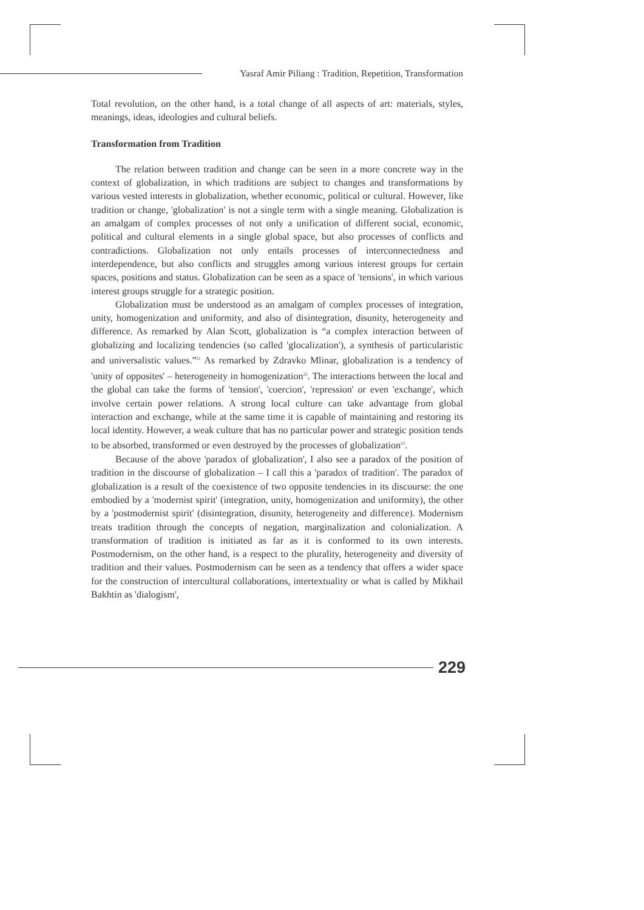Yasraf Amir Piliang : Tradition, Repetition, Transformation
Total revolution, on the other hand, is a total change of all aspects of art: materials, styles, meanings, ideas, ideologies and cultural beliefs.
Transformation from Tradition
The relation between tradition and change can be seen in a more concrete way in the context of globalization, in which traditions are subject to changes and transformations by various vested interests in globalization, whether economic, political or cultural. However, like tradition or change, 'globalization' is not a single term with a single meaning. Globalization is an amalgam of complex processes of not only a unification of different social, economic, political and cultural elements in a single global space, but also processes of conflicts and contradictions. Globalization not only entails processes of interconnectedness and interdependence, but also conflicts and struggles among various interest groups for certain spaces, positions and status. Globalization can be seen as a space of 'tensions', in which various interest groups struggle for a strategic position.
Globalization must be understood as an amalgam of complex processes of integration, unity, homogenization and uniformity, and also of disintegration, disunity, heterogeneity and difference. As remarked by Alan Scott, globalization is “a complex interaction between of globalizing and localizing tendencies (so called 'glocalization'), a synthesis of particularistic and universalistic values.”<sup>21</sup> As remarked by Zdravko Mlinar, globalization is a tendency of 'unity of opposites' – heterogeneity in homogenization<sup>22</sup>. The interactions between the local and the global can take the forms of 'tension', 'coercion', 'repression' or even 'exchange', which involve certain power relations. A strong local culture can take advantage from global interaction and exchange, while at the same time it is capable of maintaining and restoring its local identity. However, a weak culture that has no particular power and strategic position tends to be absorbed, transformed or even destroyed by the processes of globalization<sup>23</sup>.
Because of the above 'paradox of globalization', I also see a paradox of the position of tradition in the discourse of globalization – I call this a 'paradox of tradition'. The paradox of globalization is a result of the coexistence of two opposite tendencies in its discourse: the one embodied by a 'modernist spirit' (integration, unity, homogenization and uniformity), the other by a 'postmodernist spirit' (disintegration, disunity, heterogeneity and difference). Modernism treats tradition through the concepts of negation, marginalization and colonialization. A transformation of tradition is initiated as far as it is conformed to its own interests. Postmodernism, on the other hand, is a respect to the plurality, heterogeneity and diversity of tradition and their values. Postmodernism can be seen as a tendency that offers a wider space for the construction of intercultural collaborations, intertextuality or what is called by Mikhail Bakhtin as 'dialogism',
229